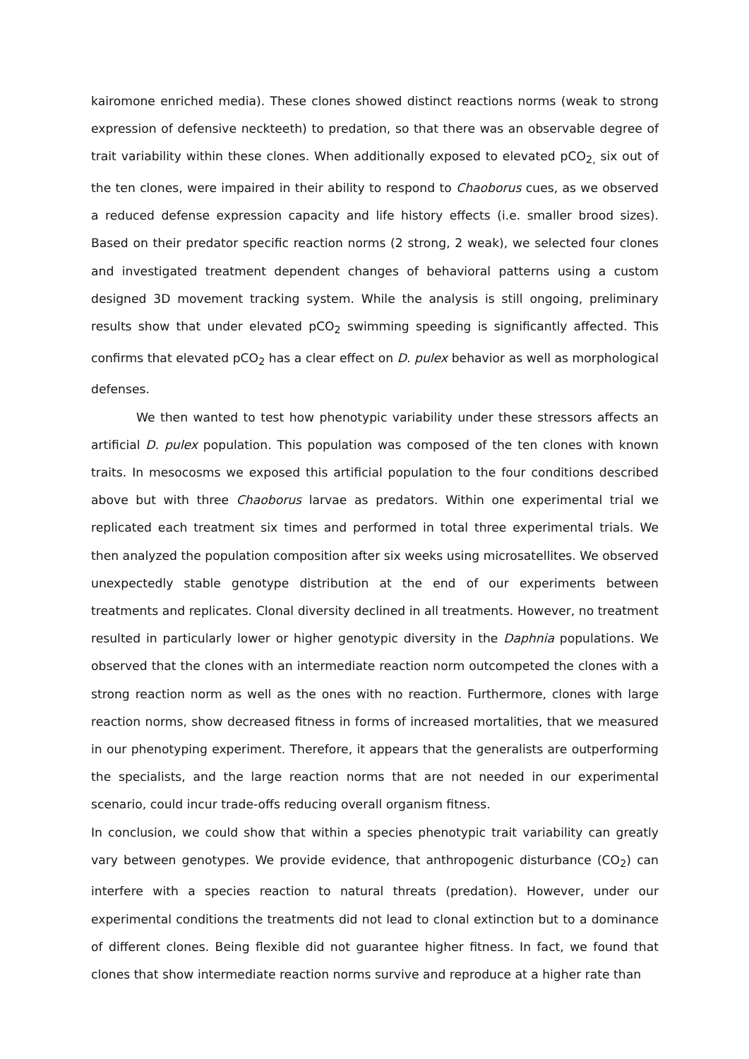kairomone enriched media). These clones showed distinct reactions norms (weak to strong expression of defensive neckteeth) to predation, so that there was an observable degree of trait variability within these clones. When additionally exposed to elevated pCO<sub>2,</sub> six out of the ten clones, were impaired in their ability to respond to Chaoborus cues, as we observed a reduced defense expression capacity and life history effects (i.e. smaller brood sizes). Based on their predator specific reaction norms (2 strong, 2 weak), we selected four clones and investigated treatment dependent changes of behavioral patterns using a custom designed 3D movement tracking system. While the analysis is still ongoing, preliminary results show that under elevated pCO<sub>2</sub> swimming speeding is significantly affected. This confirms that elevated pCO<sub>2</sub> has a clear effect on D. pulex behavior as well as morphological defenses.
We then wanted to test how phenotypic variability under these stressors affects an artificial D. pulex population. This population was composed of the ten clones with known traits. In mesocosms we exposed this artificial population to the four conditions described above but with three Chaoborus larvae as predators. Within one experimental trial we replicated each treatment six times and performed in total three experimental trials. We then analyzed the population composition after six weeks using microsatellites. We observed unexpectedly stable genotype distribution at the end of our experiments between treatments and replicates. Clonal diversity declined in all treatments. However, no treatment resulted in particularly lower or higher genotypic diversity in the Daphnia populations. We observed that the clones with an intermediate reaction norm outcompeted the clones with a strong reaction norm as well as the ones with no reaction. Furthermore, clones with large reaction norms, show decreased fitness in forms of increased mortalities, that we measured in our phenotyping experiment. Therefore, it appears that the generalists are outperforming the specialists, and the large reaction norms that are not needed in our experimental scenario, could incur trade-offs reducing overall organism fitness.
In conclusion, we could show that within a species phenotypic trait variability can greatly vary between genotypes. We provide evidence, that anthropogenic disturbance (CO<sub>2</sub>) can interfere with a species reaction to natural threats (predation). However, under our experimental conditions the treatments did not lead to clonal extinction but to a dominance of different clones. Being flexible did not guarantee higher fitness. In fact, we found that clones that show intermediate reaction norms survive and reproduce at a higher rate than